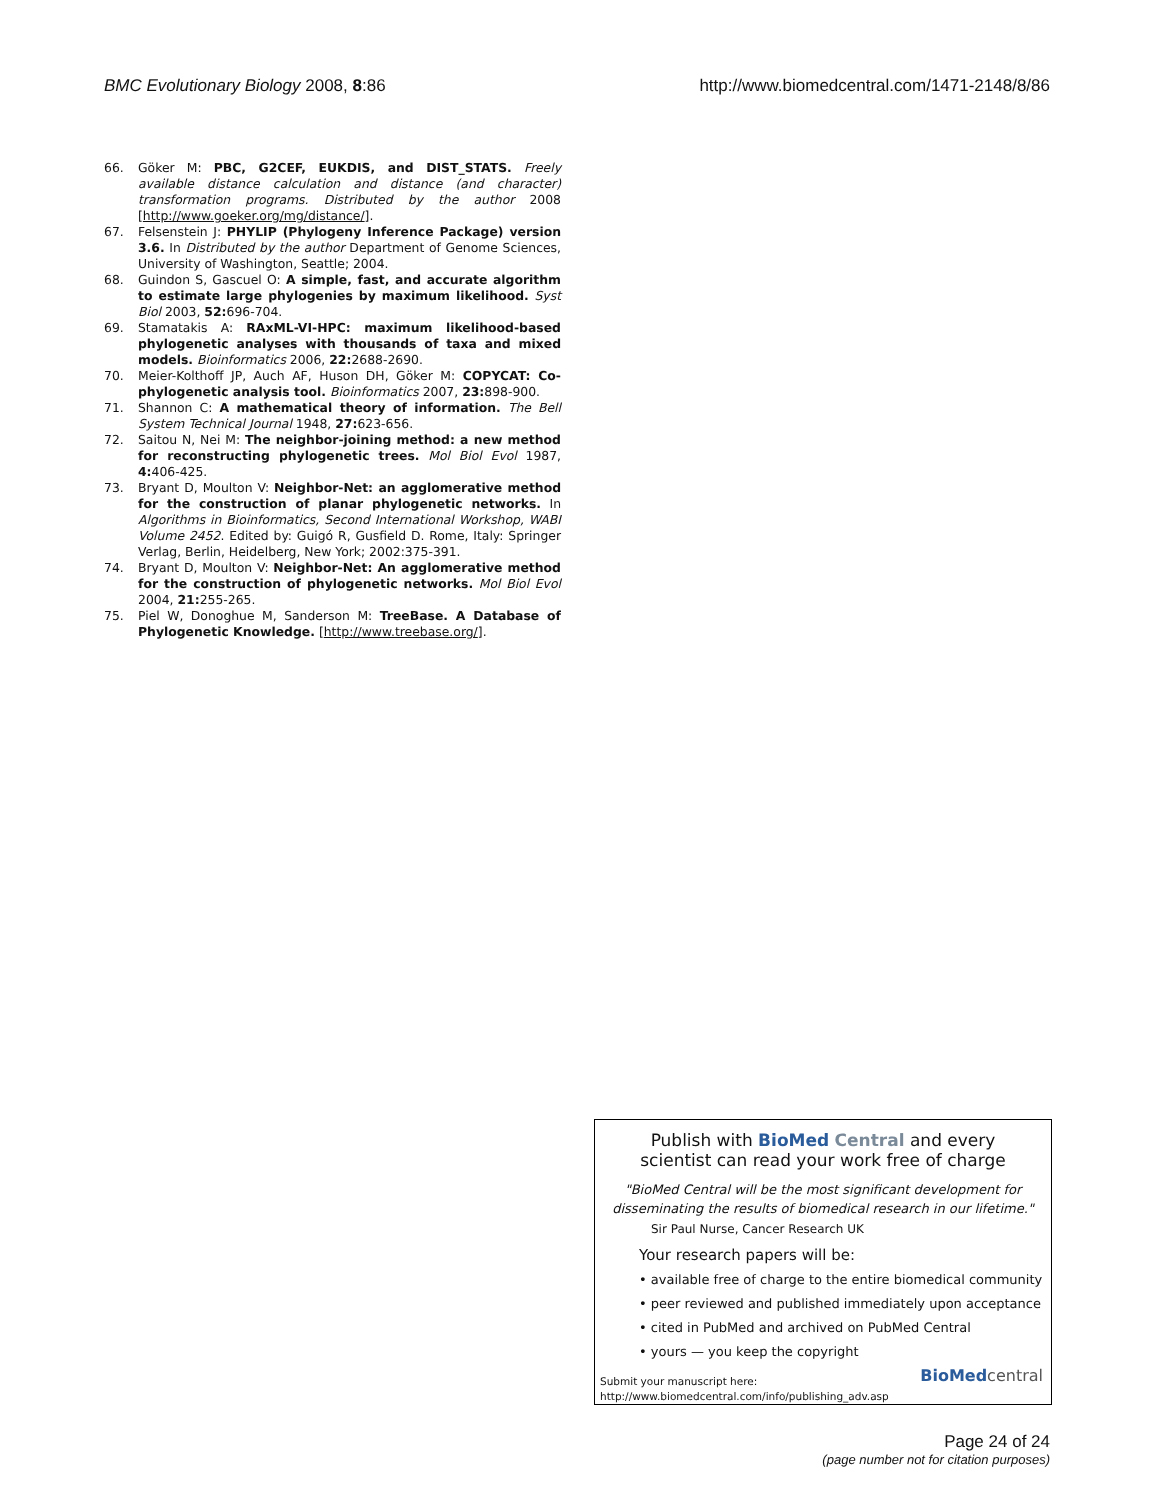BMC Evolutionary Biology 2008, 8:86 http://www.biomedcentral.com/1471-2148/8/86
66. Göker M: PBC, G2CEF, EUKDIS, and DIST_STATS. Freely available distance calculation and distance (and character) transformation programs. Distributed by the author 2008 [http://www.goeker.org/mg/distance/].
67. Felsenstein J: PHYLIP (Phylogeny Inference Package) version 3.6. In Distributed by the author Department of Genome Sciences, University of Washington, Seattle; 2004.
68. Guindon S, Gascuel O: A simple, fast, and accurate algorithm to estimate large phylogenies by maximum likelihood. Syst Biol 2003, 52: 696-704.
69. Stamatakis A: RAxML-VI-HPC: maximum likelihood-based phylogenetic analyses with thousands of taxa and mixed models. Bioinformatics 2006, 22: 2688-2690.
70. Meier-Kolthoff JP, Auch AF, Huson DH, Göker M: COPYCAT: Co-phylogenetic analysis tool. Bioinformatics 2007, 23: 898-900.
71. Shannon C: A mathematical theory of information. The Bell System Technical Journal 1948, 27: 623-656.
72. Saitou N, Nei M: The neighbor-joining method: a new method for reconstructing phylogenetic trees. Mol Biol Evol 1987, 4: 406-425.
73. Bryant D, Moulton V: Neighbor-Net: an agglomerative method for the construction of planar phylogenetic networks. In Algorithms in Bioinformatics, Second International Workshop, WABI Volume 2452. Edited by: Guigó R, Gusfield D. Rome, Italy: Springer Verlag, Berlin, Heidelberg, New York; 2002:375-391.
74. Bryant D, Moulton V: Neighbor-Net: An agglomerative method for the construction of phylogenetic networks. Mol Biol Evol 2004, 21: 255-265.
75. Piel W, Donoghue M, Sanderson M: TreeBase. A Database of Phylogenetic Knowledge. [http://www.treebase.org/].
Publish with BioMed Central and every
scientist can read your work free of charge
"BioMed Central will be the most significant development for disseminating the results of biomedical research in our lifetime."
Sir Paul Nurse, Cancer Research UK
Your research papers will be:
• available free of charge to the entire biomedical community
• peer reviewed and published immediately upon acceptance
• cited in PubMed and archived on PubMed Central
• yours — you keep the copyright
Submit your manuscript here:
http://www.biomedcentral.com/info/publishing_adv.asp
BioMed central
Page 24 of 24
(page number not for citation purposes)